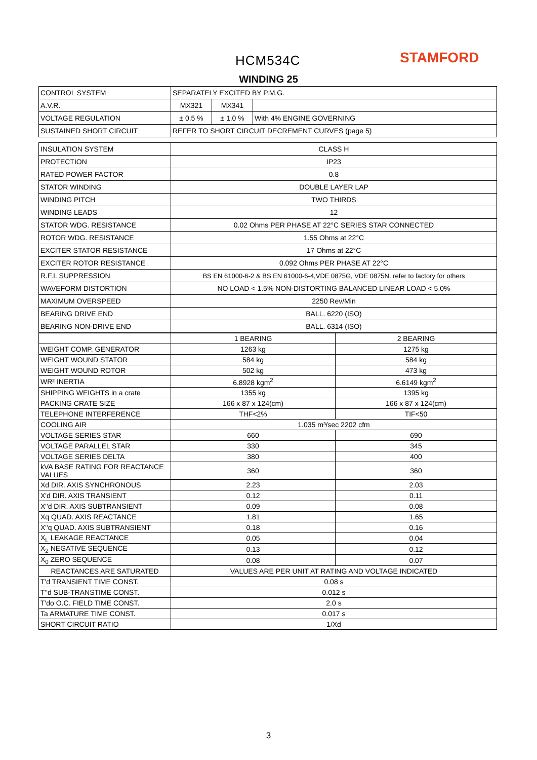HCM534C STAMFORD
WINDING 25
| CONTROL SYSTEM | SEPARATELY EXCITED BY P.M.G. | | |
| A.V.R. | MX321 | MX341 | |
| VOLTAGE REGULATION | ± 0.5 % | ± 1.0 % | With 4% ENGINE GOVERNING |
| SUSTAINED SHORT CIRCUIT | REFER TO SHORT CIRCUIT DECREMENT CURVES (page 5) | | |
| INSULATION SYSTEM | CLASS H |
| PROTECTION | IP23 |
| RATED POWER FACTOR | 0.8 |
| STATOR WINDING | DOUBLE LAYER LAP |
| WINDING PITCH | TWO THIRDS |
| WINDING LEADS | 12 |
| STATOR WDG. RESISTANCE | 0.02 Ohms PER PHASE AT 22°C SERIES STAR CONNECTED |
| ROTOR WDG. RESISTANCE | 1.55 Ohms at 22°C |
| EXCITER STATOR RESISTANCE | 17 Ohms at 22°C |
| EXCITER ROTOR RESISTANCE | 0.092 Ohms PER PHASE AT 22°C |
| R.F.I. SUPPRESSION | BS EN 61000-6-2 & BS EN 61000-6-4,VDE 0875G, VDE 0875N. refer to factory for others |
| WAVEFORM DISTORTION | NO LOAD < 1.5% NON-DISTORTING BALANCED LINEAR LOAD < 5.0% |
| MAXIMUM OVERSPEED | 2250 Rev/Min |
| BEARING DRIVE END | BALL. 6220 (ISO) |
| BEARING NON-DRIVE END | BALL. 6314 (ISO) |
| | 1 BEARING | 2 BEARING |
| WEIGHT COMP. GENERATOR | 1263 kg | 1275 kg |
| WEIGHT WOUND STATOR | 584 kg | 584 kg |
| WEIGHT WOUND ROTOR | 502 kg | 473 kg |
| WR² INERTIA | 6.8928 kgm<sup>2</sup> | 6.6149 kgm<sup>2</sup> |
| SHIPPING WEIGHTS in a crate | 1355 kg | 1395 kg |
| PACKING CRATE SIZE | 166 x 87 x 124(cm) | 166 x 87 x 124(cm) |
| TELEPHONE INTERFERENCE | THF<2% | TIF<50 |
| COOLING AIR | 1.035 m³/sec 2202 cfm | |
| VOLTAGE SERIES STAR | 660 | 690 |
| VOLTAGE PARALLEL STAR | 330 | 345 |
| VOLTAGE SERIES DELTA | 380 | 400 |
| kVA BASE RATING FOR REACTANCE VALUES | 360 | 360 |
| Xd DIR. AXIS SYNCHRONOUS | 2.23 | 2.03 |
| X'd DIR. AXIS TRANSIENT | 0.12 | 0.11 |
| X''d DIR. AXIS SUBTRANSIENT | 0.09 | 0.08 |
| Xq QUAD. AXIS REACTANCE | 1.81 | 1.65 |
| X''q QUAD. AXIS SUBTRANSIENT | 0.18 | 0.16 |
| X<sub>L</sub> LEAKAGE REACTANCE | 0.05 | 0.04 |
| X<sub>2</sub> NEGATIVE SEQUENCE | 0.13 | 0.12 |
| X<sub>0</sub> ZERO SEQUENCE | 0.08 | 0.07 |
| REACTANCES ARE SATURATED | VALUES ARE PER UNIT AT RATING AND VOLTAGE INDICATED | |
| T'd TRANSIENT TIME CONST. | 0.08 s | |
| T''d SUB-TRANSTIME CONST. | 0.012 s | |
| T'do O.C. FIELD TIME CONST. | 2.0 s | |
| Ta ARMATURE TIME CONST. | 0.017 s | |
| SHORT CIRCUIT RATIO | 1/Xd | |
3